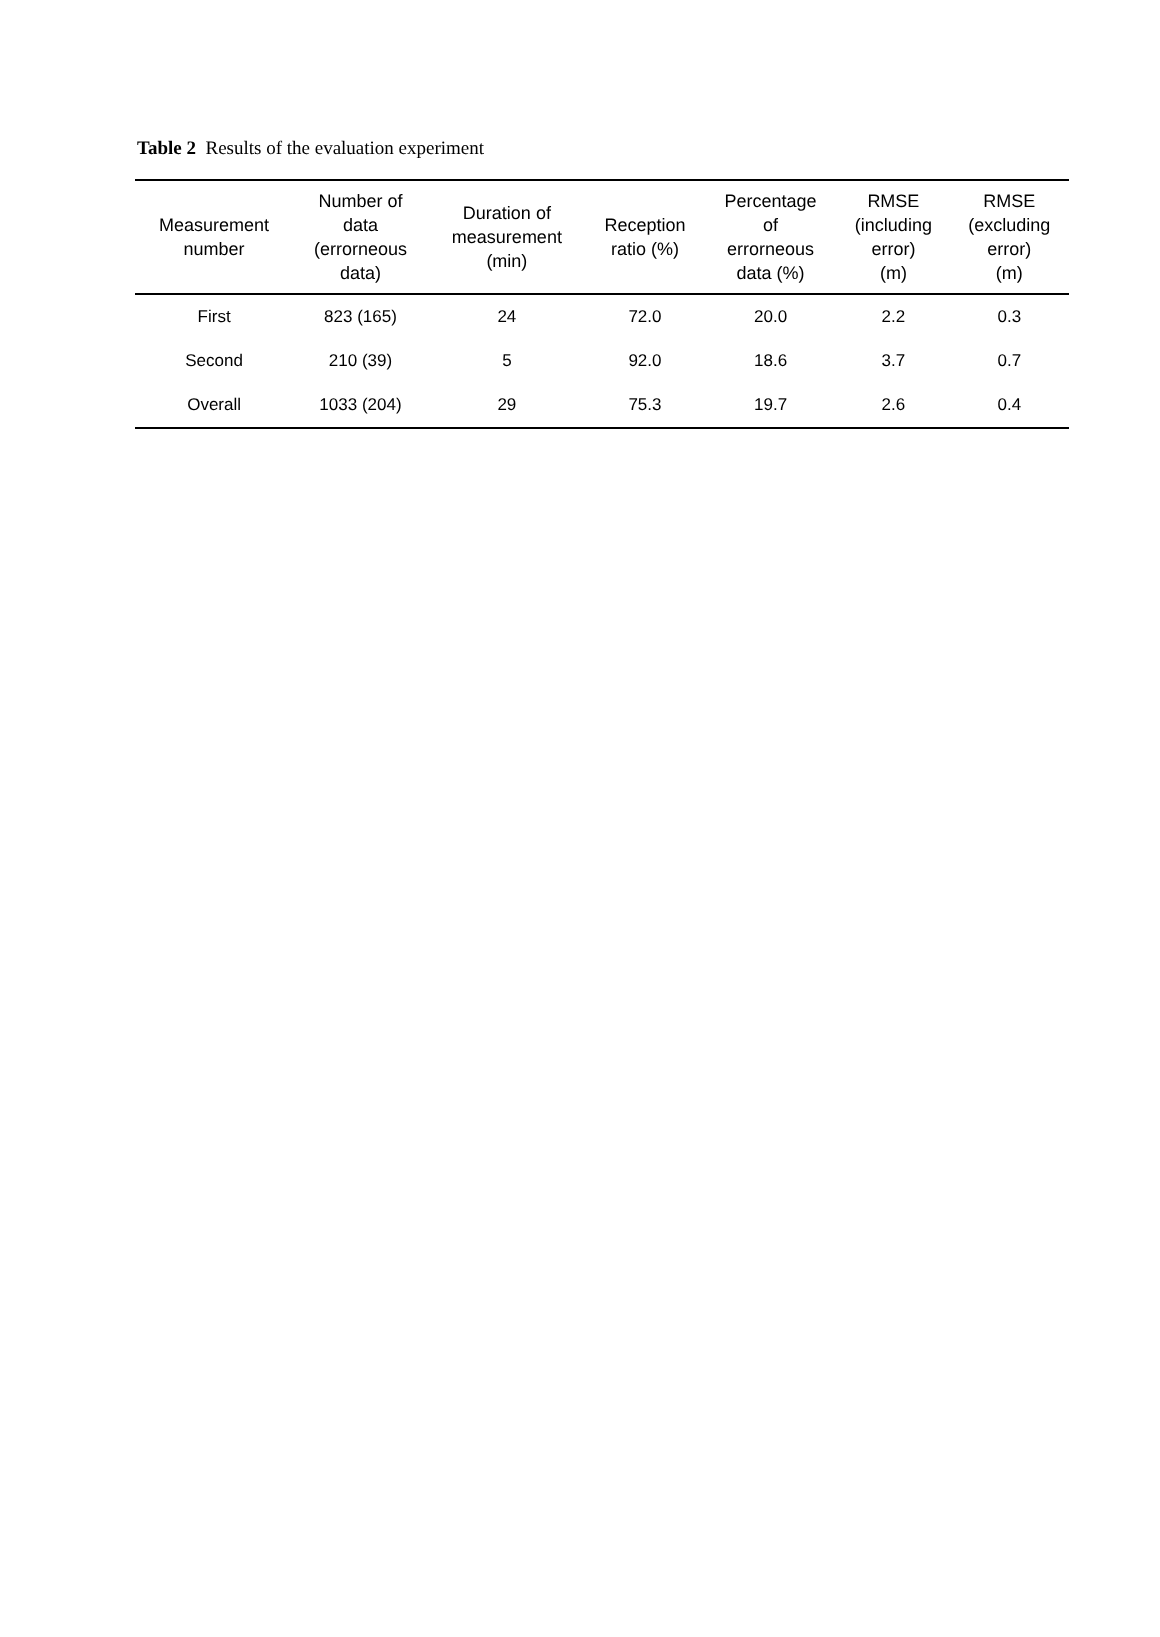Table 2 Results of the evaluation experiment
| Measurement number | Number of data (errorneous data) | Duration of measurement (min) | Reception ratio (%) | Percentage of errorneous data (%) | RMSE (including error) (m) | RMSE (excluding error) (m) |
| --- | --- | --- | --- | --- | --- | --- |
| First | 823 (165) | 24 | 72.0 | 20.0 | 2.2 | 0.3 |
| Second | 210 (39) | 5 | 92.0 | 18.6 | 3.7 | 0.7 |
| Overall | 1033 (204) | 29 | 75.3 | 19.7 | 2.6 | 0.4 |